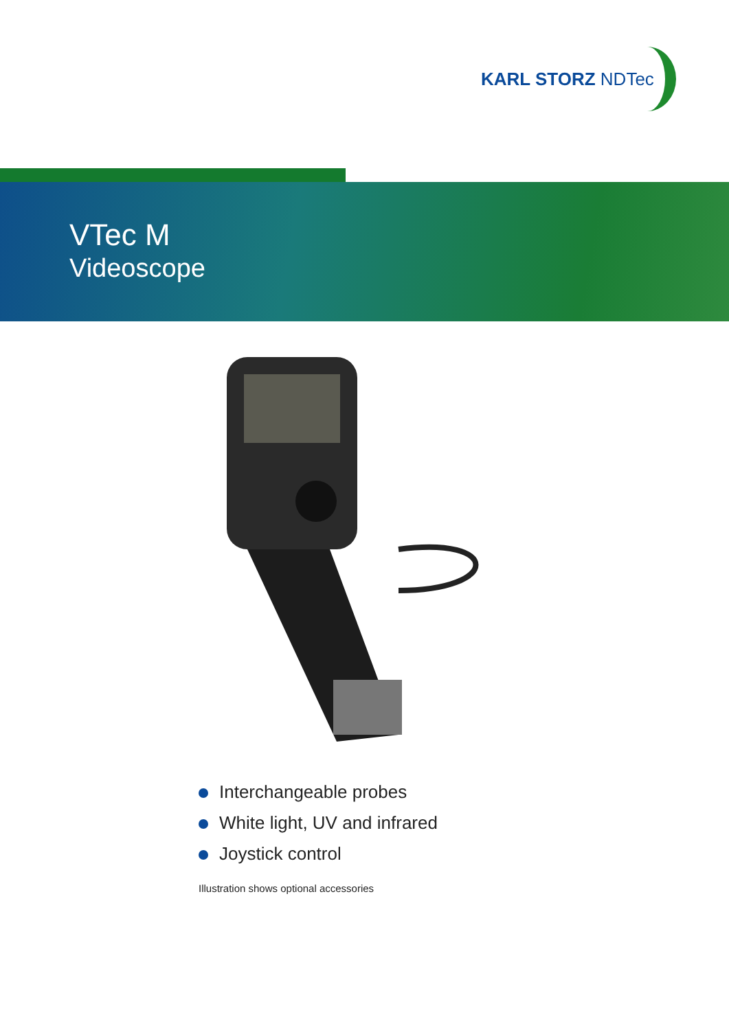KARL STORZ NDTec
VTec M
Videoscope
Interchangeable probes
White light, UV and infrared
Joystick control
Illustration shows optional accessories